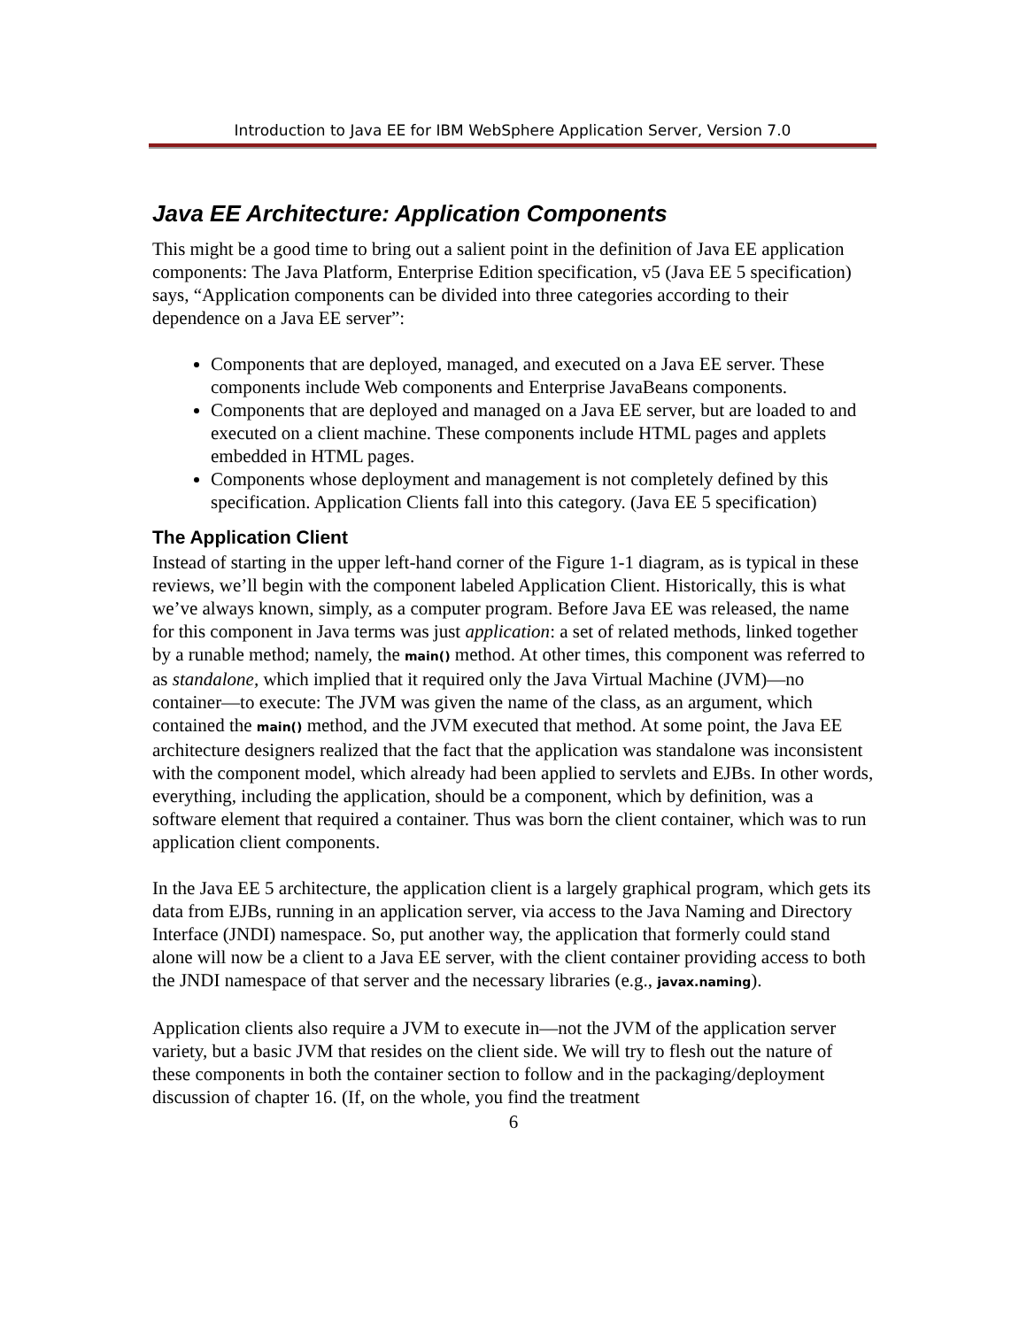Introduction to Java EE for IBM WebSphere Application Server, Version 7.0
Java EE Architecture: Application Components
This might be a good time to bring out a salient point in the definition of Java EE application components: The Java Platform, Enterprise Edition specification, v5 (Java EE 5 specification) says, “Application components can be divided into three categories according to their dependence on a Java EE server”:
Components that are deployed, managed, and executed on a Java EE server. These components include Web components and Enterprise JavaBeans components.
Components that are deployed and managed on a Java EE server, but are loaded to and executed on a client machine. These components include HTML pages and applets embedded in HTML pages.
Components whose deployment and management is not completely defined by this specification. Application Clients fall into this category. (Java EE 5 specification)
The Application Client
Instead of starting in the upper left-hand corner of the Figure 1-1 diagram, as is typical in these reviews, we’ll begin with the component labeled Application Client. Historically, this is what we’ve always known, simply, as a computer program. Before Java EE was released, the name for this component in Java terms was just application: a set of related methods, linked together by a runable method; namely, the main() method. At other times, this component was referred to as standalone, which implied that it required only the Java Virtual Machine (JVM)—no container—to execute: The JVM was given the name of the class, as an argument, which contained the main() method, and the JVM executed that method. At some point, the Java EE architecture designers realized that the fact that the application was standalone was inconsistent with the component model, which already had been applied to servlets and EJBs. In other words, everything, including the application, should be a component, which by definition, was a software element that required a container. Thus was born the client container, which was to run application client components.
In the Java EE 5 architecture, the application client is a largely graphical program, which gets its data from EJBs, running in an application server, via access to the Java Naming and Directory Interface (JNDI) namespace. So, put another way, the application that formerly could stand alone will now be a client to a Java EE server, with the client container providing access to both the JNDI namespace of that server and the necessary libraries (e.g., javax.naming).
Application clients also require a JVM to execute in—not the JVM of the application server variety, but a basic JVM that resides on the client side. We will try to flesh out the nature of these components in both the container section to follow and in the packaging/deployment discussion of chapter 16. (If, on the whole, you find the treatment
6